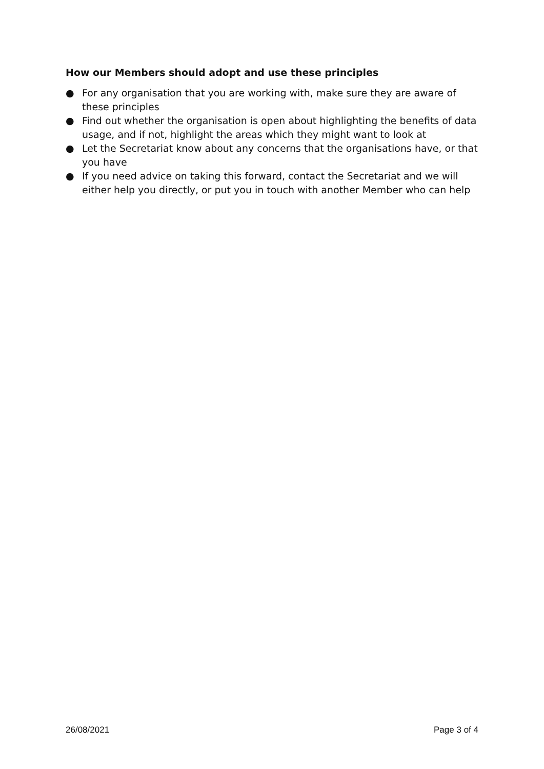How our Members should adopt and use these principles
● For any organisation that you are working with, make sure they are aware of these principles
● Find out whether the organisation is open about highlighting the benefits of data usage, and if not, highlight the areas which they might want to look at
● Let the Secretariat know about any concerns that the organisations have, or that you have
● If you need advice on taking this forward, contact the Secretariat and we will either help you directly, or put you in touch with another Member who can help
26/08/2021 Page 3 of 4